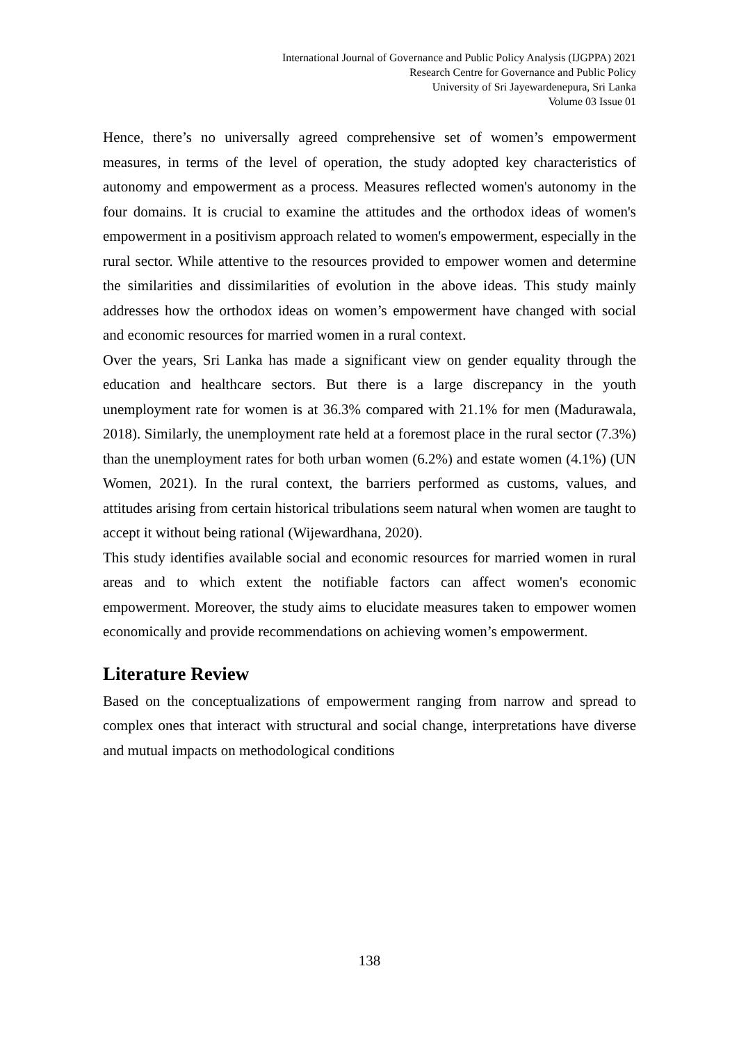International Journal of Governance and Public Policy Analysis (IJGPPA) 2021
Research Centre for Governance and Public Policy
University of Sri Jayewardenepura, Sri Lanka
Volume 03 Issue 01
Hence, there’s no universally agreed comprehensive set of women’s empowerment measures, in terms of the level of operation, the study adopted key characteristics of autonomy and empowerment as a process. Measures reflected women's autonomy in the four domains. It is crucial to examine the attitudes and the orthodox ideas of women's empowerment in a positivism approach related to women's empowerment, especially in the rural sector. While attentive to the resources provided to empower women and determine the similarities and dissimilarities of evolution in the above ideas. This study mainly addresses how the orthodox ideas on women’s empowerment have changed with social and economic resources for married women in a rural context.
Over the years, Sri Lanka has made a significant view on gender equality through the education and healthcare sectors. But there is a large discrepancy in the youth unemployment rate for women is at 36.3% compared with 21.1% for men (Madurawala, 2018). Similarly, the unemployment rate held at a foremost place in the rural sector (7.3%) than the unemployment rates for both urban women (6.2%) and estate women (4.1%) (UN Women, 2021). In the rural context, the barriers performed as customs, values, and attitudes arising from certain historical tribulations seem natural when women are taught to accept it without being rational (Wijewardhana, 2020).
This study identifies available social and economic resources for married women in rural areas and to which extent the notifiable factors can affect women's economic empowerment. Moreover, the study aims to elucidate measures taken to empower women economically and provide recommendations on achieving women’s empowerment.
Literature Review
Based on the conceptualizations of empowerment ranging from narrow and spread to complex ones that interact with structural and social change, interpretations have diverse and mutual impacts on methodological conditions
138